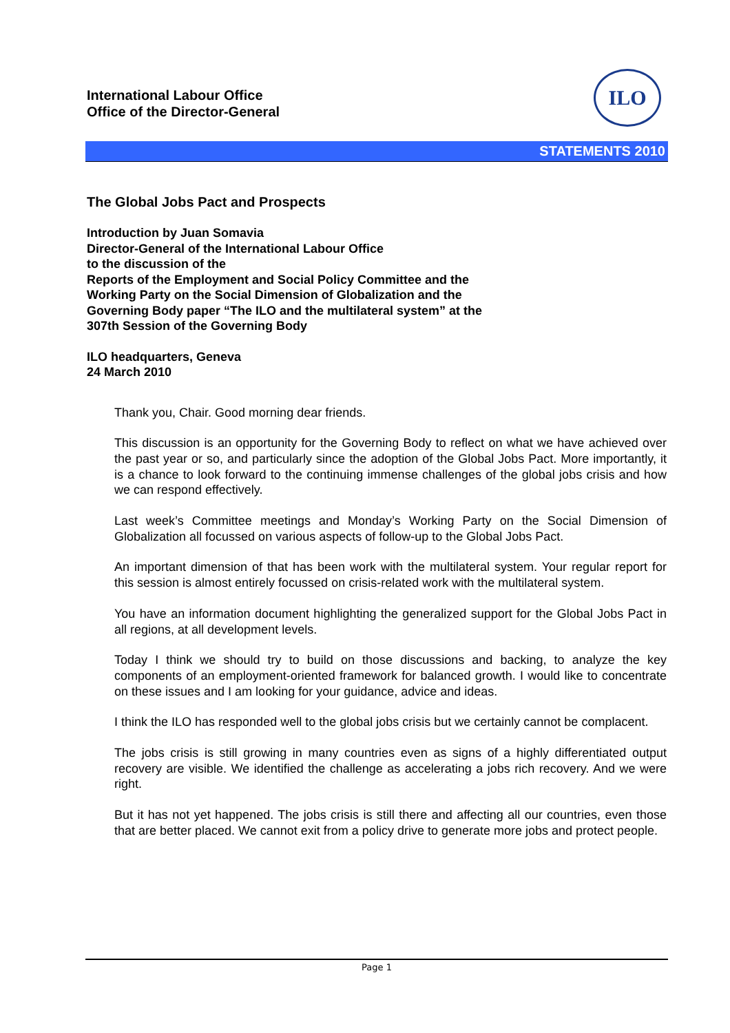International Labour Office
Office of the Director-General
ILO
STATEMENTS 2010
The Global Jobs Pact and Prospects
Introduction by Juan Somavia
Director-General of the International Labour Office
to the discussion of the
Reports of the Employment and Social Policy Committee and the
Working Party on the Social Dimension of Globalization and the
Governing Body paper “The ILO and the multilateral system” at the
307th Session of the Governing Body
ILO headquarters, Geneva
24 March 2010
Thank you, Chair. Good morning dear friends.
This discussion is an opportunity for the Governing Body to reflect on what we have achieved over the past year or so, and particularly since the adoption of the Global Jobs Pact. More importantly, it is a chance to look forward to the continuing immense challenges of the global jobs crisis and how we can respond effectively.
Last week’s Committee meetings and Monday’s Working Party on the Social Dimension of Globalization all focussed on various aspects of follow-up to the Global Jobs Pact.
An important dimension of that has been work with the multilateral system. Your regular report for this session is almost entirely focussed on crisis-related work with the multilateral system.
You have an information document highlighting the generalized support for the Global Jobs Pact in all regions, at all development levels.
Today I think we should try to build on those discussions and backing, to analyze the key components of an employment-oriented framework for balanced growth. I would like to concentrate on these issues and I am looking for your guidance, advice and ideas.
I think the ILO has responded well to the global jobs crisis but we certainly cannot be complacent.
The jobs crisis is still growing in many countries even as signs of a highly differentiated output recovery are visible. We identified the challenge as accelerating a jobs rich recovery. And we were right.
But it has not yet happened. The jobs crisis is still there and affecting all our countries, even those that are better placed. We cannot exit from a policy drive to generate more jobs and protect people.
Page 1